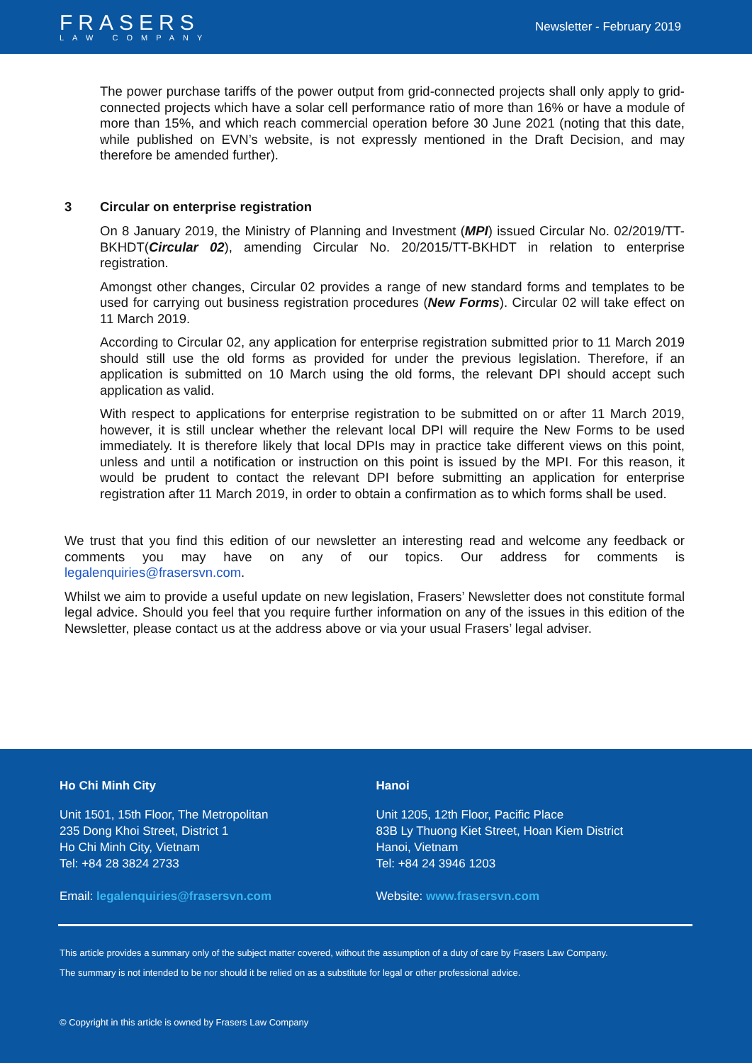FRASERS
LAW COMPANY
Newsletter - February 2019
The power purchase tariffs of the power output from grid-connected projects shall only apply to grid-connected projects which have a solar cell performance ratio of more than 16% or have a module of more than 15%, and which reach commercial operation before 30 June 2021 (noting that this date, while published on EVN’s website, is not expressly mentioned in the Draft Decision, and may therefore be amended further).
3 Circular on enterprise registration
On 8 January 2019, the Ministry of Planning and Investment (MPI) issued Circular No. 02/2019/TT-BKHDT(Circular 02), amending Circular No. 20/2015/TT-BKHDT in relation to enterprise registration.
Amongst other changes, Circular 02 provides a range of new standard forms and templates to be used for carrying out business registration procedures (New Forms). Circular 02 will take effect on 11 March 2019.
According to Circular 02, any application for enterprise registration submitted prior to 11 March 2019 should still use the old forms as provided for under the previous legislation. Therefore, if an application is submitted on 10 March using the old forms, the relevant DPI should accept such application as valid.
With respect to applications for enterprise registration to be submitted on or after 11 March 2019, however, it is still unclear whether the relevant local DPI will require the New Forms to be used immediately. It is therefore likely that local DPIs may in practice take different views on this point, unless and until a notification or instruction on this point is issued by the MPI. For this reason, it would be prudent to contact the relevant DPI before submitting an application for enterprise registration after 11 March 2019, in order to obtain a confirmation as to which forms shall be used.
We trust that you find this edition of our newsletter an interesting read and welcome any feedback or comments you may have on any of our topics. Our address for comments is legalenquiries@frasersvn.com.
Whilst we aim to provide a useful update on new legislation, Frasers’ Newsletter does not constitute formal legal advice. Should you feel that you require further information on any of the issues in this edition of the Newsletter, please contact us at the address above or via your usual Frasers’ legal adviser.
Ho Chi Minh City
Unit 1501, 15th Floor, The Metropolitan
235 Dong Khoi Street, District 1
Ho Chi Minh City, Vietnam
Tel: +84 28 3824 2733
Email: legalenquiries@frasersvn.com
Hanoi
Unit 1205, 12th Floor, Pacific Place
83B Ly Thuong Kiet Street, Hoan Kiem District
Hanoi, Vietnam
Tel: +84 24 3946 1203
Website: www.frasersvn.com
This article provides a summary only of the subject matter covered, without the assumption of a duty of care by Frasers Law Company.
The summary is not intended to be nor should it be relied on as a substitute for legal or other professional advice.
© Copyright in this article is owned by Frasers Law Company